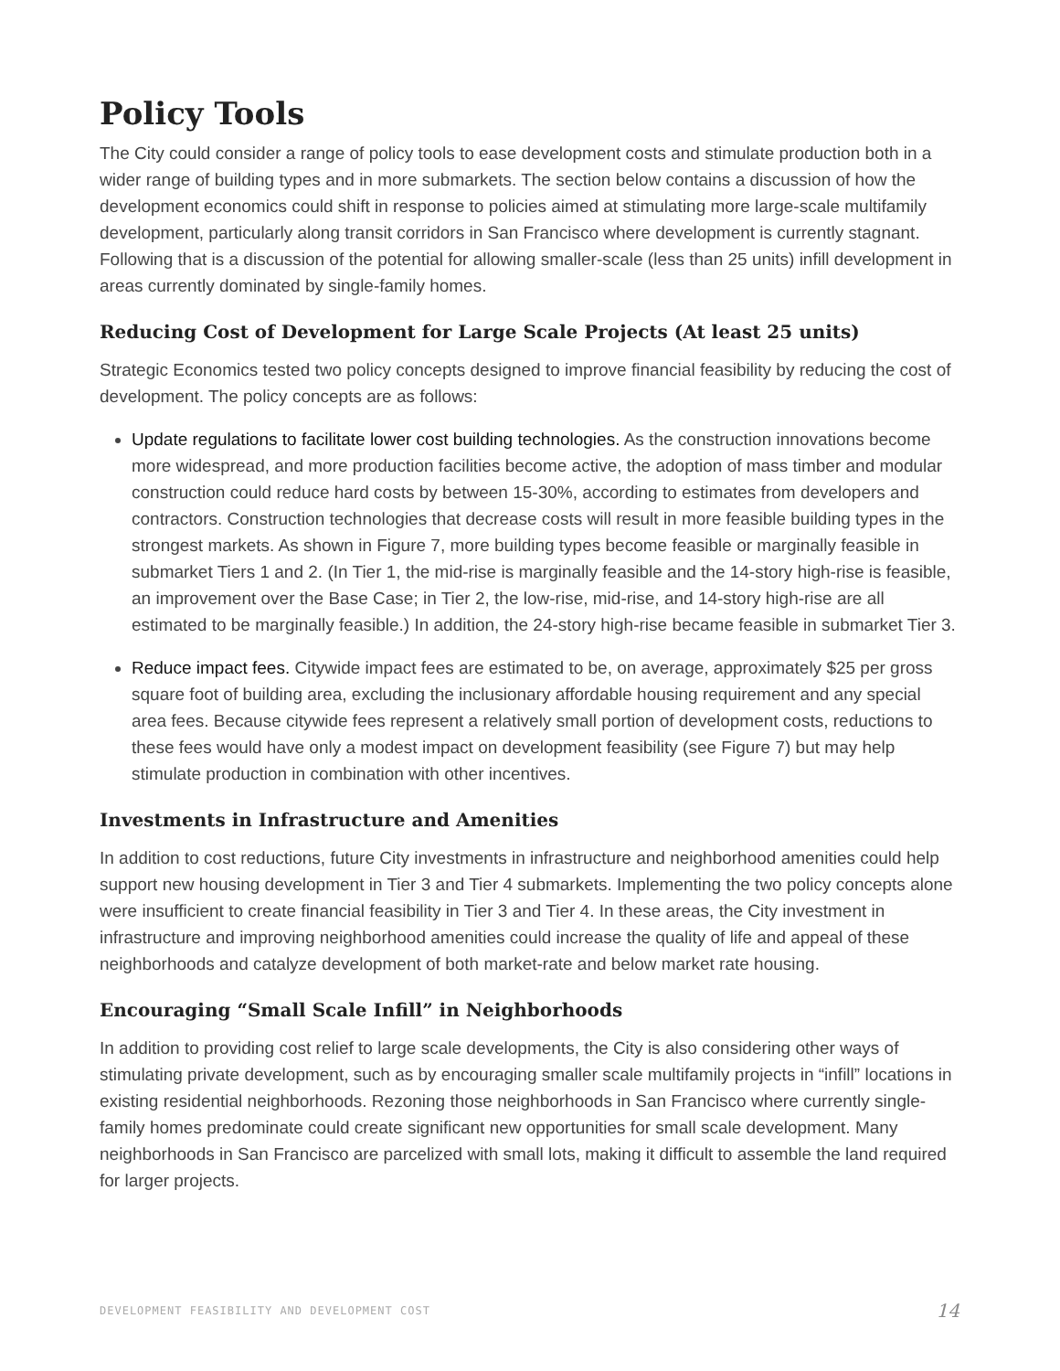Policy Tools
The City could consider a range of policy tools to ease development costs and stimulate production both in a wider range of building types and in more submarkets. The section below contains a discussion of how the development economics could shift in response to policies aimed at stimulating more large-scale multifamily development, particularly along transit corridors in San Francisco where development is currently stagnant. Following that is a discussion of the potential for allowing smaller-scale (less than 25 units) infill development in areas currently dominated by single-family homes.
Reducing Cost of Development for Large Scale Projects (At least 25 units)
Strategic Economics tested two policy concepts designed to improve financial feasibility by reducing the cost of development. The policy concepts are as follows:
Update regulations to facilitate lower cost building technologies. As the construction innovations become more widespread, and more production facilities become active, the adoption of mass timber and modular construction could reduce hard costs by between 15-30%, according to estimates from developers and contractors. Construction technologies that decrease costs will result in more feasible building types in the strongest markets. As shown in Figure 7, more building types become feasible or marginally feasible in submarket Tiers 1 and 2. (In Tier 1, the mid-rise is marginally feasible and the 14-story high-rise is feasible, an improvement over the Base Case; in Tier 2, the low-rise, mid-rise, and 14-story high-rise are all estimated to be marginally feasible.) In addition, the 24-story high-rise became feasible in submarket Tier 3.
Reduce impact fees. Citywide impact fees are estimated to be, on average, approximately $25 per gross square foot of building area, excluding the inclusionary affordable housing requirement and any special area fees. Because citywide fees represent a relatively small portion of development costs, reductions to these fees would have only a modest impact on development feasibility (see Figure 7) but may help stimulate production in combination with other incentives.
Investments in Infrastructure and Amenities
In addition to cost reductions, future City investments in infrastructure and neighborhood amenities could help support new housing development in Tier 3 and Tier 4 submarkets. Implementing the two policy concepts alone were insufficient to create financial feasibility in Tier 3 and Tier 4. In these areas, the City investment in infrastructure and improving neighborhood amenities could increase the quality of life and appeal of these neighborhoods and catalyze development of both market-rate and below market rate housing.
Encouraging “Small Scale Infill” in Neighborhoods
In addition to providing cost relief to large scale developments, the City is also considering other ways of stimulating private development, such as by encouraging smaller scale multifamily projects in “infill” locations in existing residential neighborhoods. Rezoning those neighborhoods in San Francisco where currently single-family homes predominate could create significant new opportunities for small scale development. Many neighborhoods in San Francisco are parcelized with small lots, making it difficult to assemble the land required for larger projects.
DEVELOPMENT FEASIBILITY AND DEVELOPMENT COST 14